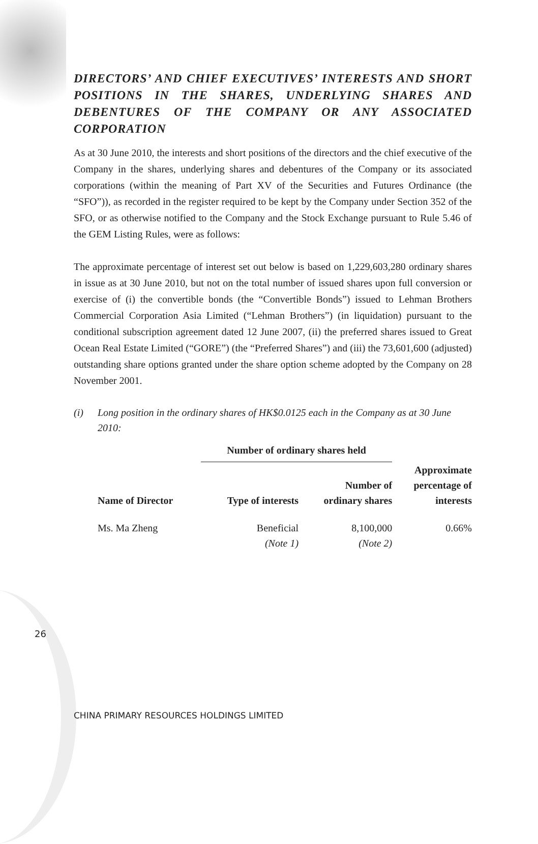DIRECTORS’ AND CHIEF EXECUTIVES’ INTERESTS AND SHORT POSITIONS IN THE SHARES, UNDERLYING SHARES AND DEBENTURES OF THE COMPANY OR ANY ASSOCIATED CORPORATION
As at 30 June 2010, the interests and short positions of the directors and the chief executive of the Company in the shares, underlying shares and debentures of the Company or its associated corporations (within the meaning of Part XV of the Securities and Futures Ordinance (the “SFO”)), as recorded in the register required to be kept by the Company under Section 352 of the SFO, or as otherwise notified to the Company and the Stock Exchange pursuant to Rule 5.46 of the GEM Listing Rules, were as follows:
The approximate percentage of interest set out below is based on 1,229,603,280 ordinary shares in issue as at 30 June 2010, but not on the total number of issued shares upon full conversion or exercise of (i) the convertible bonds (the “Convertible Bonds”) issued to Lehman Brothers Commercial Corporation Asia Limited (“Lehman Brothers”) (in liquidation) pursuant to the conditional subscription agreement dated 12 June 2007, (ii) the preferred shares issued to Great Ocean Real Estate Limited (“GORE”) (the “Preferred Shares”) and (iii) the 73,601,600 (adjusted) outstanding share options granted under the share option scheme adopted by the Company on 28 November 2001.
(i) Long position in the ordinary shares of HK$0.0125 each in the Company as at 30 June 2010:
| | Number of ordinary shares held | | |
| --- | --- | --- | --- |
| Name of Director | Type of interests | Number of ordinary shares | Approximate percentage of interests |
| Ms. Ma Zheng | Beneficial (Note 1) | 8,100,000 (Note 2) | 0.66% |
26
CHINA PRIMARY RESOURCES HOLDINGS LIMITED